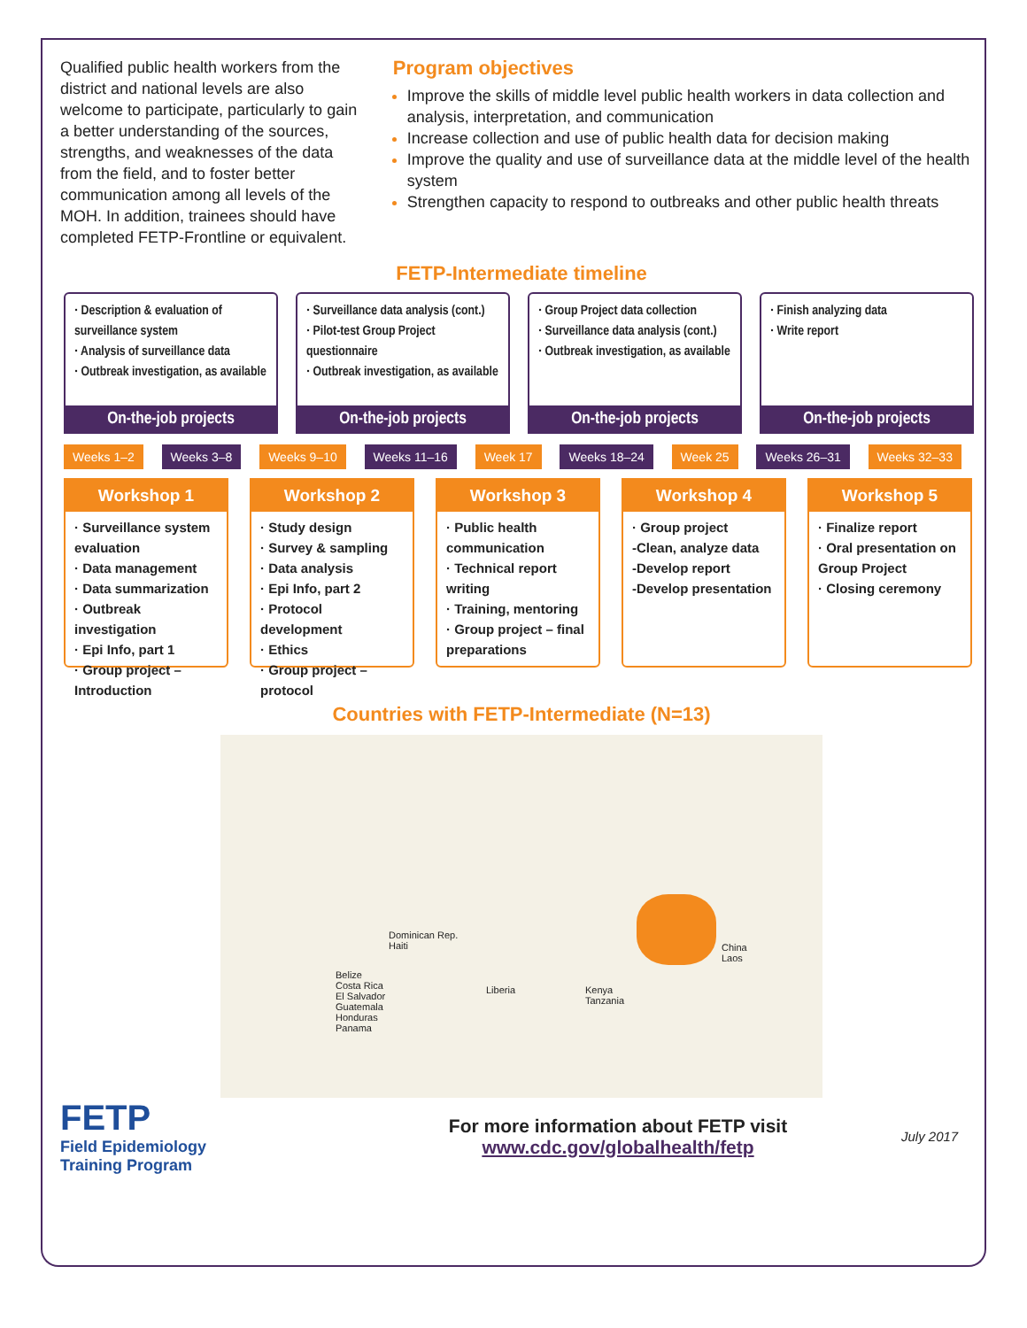Qualified public health workers from the district and national levels are also welcome to participate, particularly to gain a better understanding of the sources, strengths, and weaknesses of the data from the field, and to foster better communication among all levels of the MOH. In addition, trainees should have completed FETP-Frontline or equivalent.
Program objectives
Improve the skills of middle level public health workers in data collection and analysis, interpretation, and communication
Increase collection and use of public health data for decision making
Improve the quality and use of surveillance data at the middle level of the health system
Strengthen capacity to respond to outbreaks and other public health threats
FETP-Intermediate timeline
· Description & evaluation of surveillance system
· Analysis of surveillance data
· Outbreak investigation, as available
On-the-job projects
· Surveillance data analysis (cont.)
· Pilot-test Group Project questionnaire
· Outbreak investigation, as available
On-the-job projects
· Group Project data collection
· Surveillance data analysis (cont.)
· Outbreak investigation, as available
On-the-job projects
· Finish analyzing data
· Write report
On-the-job projects
Weeks 1–2 Weeks 3–8 Weeks 9–10 Weeks 11–16 Week 17 Weeks 18–24 Week 25 Weeks 26–31 Weeks 32–33
Workshop 1
· Surveillance system evaluation
· Data management
· Data summarization
· Outbreak investigation
· Epi Info, part 1
· Group project – Introduction
Workshop 2
· Study design
· Survey & sampling
· Data analysis
· Epi Info, part 2
· Protocol development
· Ethics
· Group project – protocol
Workshop 3
· Public health communication
· Technical report writing
· Training, mentoring
· Group project – final preparations
Workshop 4
· Group project
-Clean, analyze data
-Develop report
-Develop presentation
Workshop 5
· Finalize report
· Oral presentation on Group Project
· Closing ceremony
Countries with FETP-Intermediate (N=13)
Dominican Rep.
Haiti
Belize
Costa Rica
El Salvador
Guatemala
Honduras
Panama
Liberia Kenya
Tanzania
China
Laos
FETP
Field Epidemiology
Training Program
For more information about FETP visit
www.cdc.gov/globalhealth/fetp
July 2017